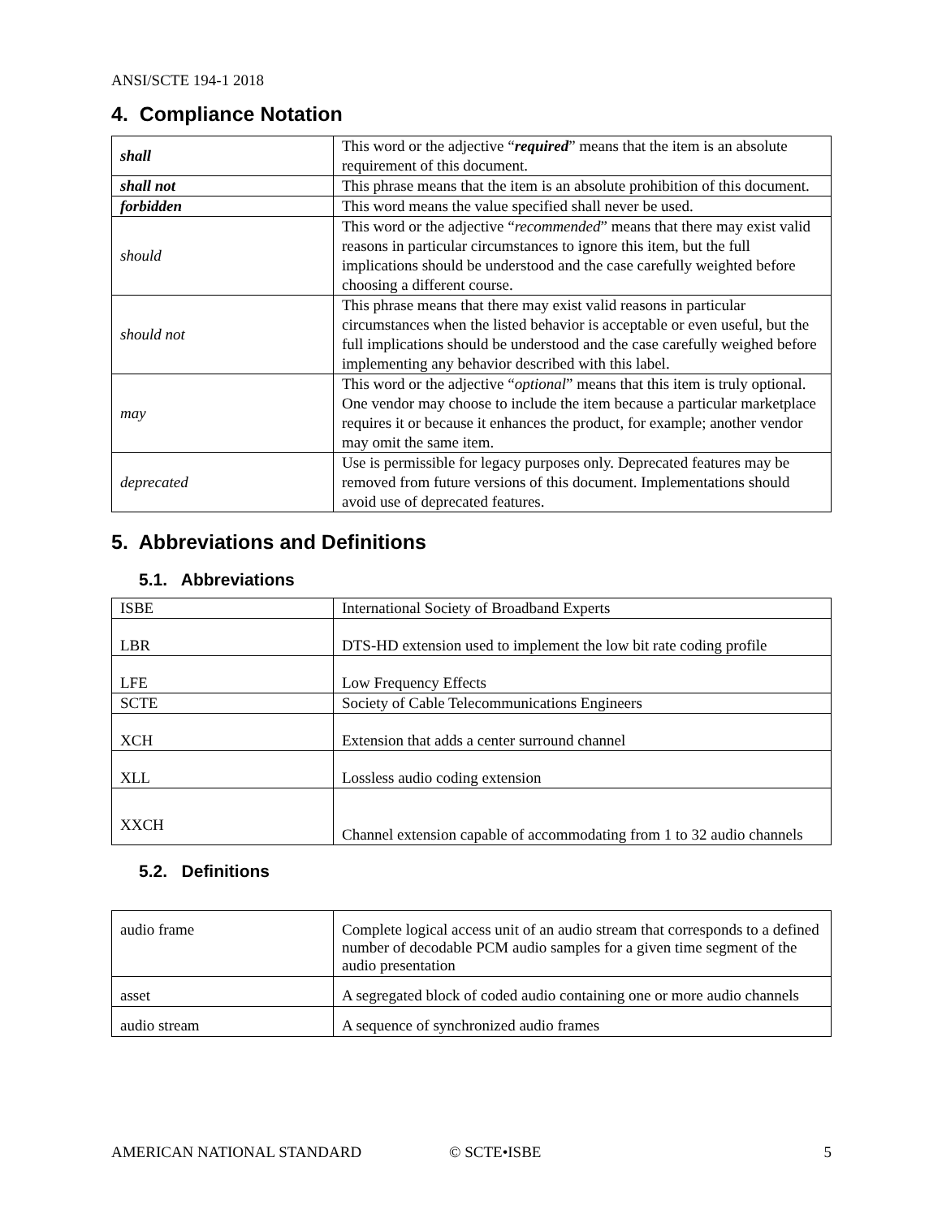ANSI/SCTE 194-1 2018
4. Compliance Notation
| shall | This word or the adjective “ required ” means that the item is an absolute requirement of this document. |
| shall not | This phrase means that the item is an absolute prohibition of this document. |
| forbidden | This word means the value specified shall never be used. |
| should | This word or the adjective “ recommended ” means that there may exist valid reasons in particular circumstances to ignore this item, but the full implications should be understood and the case carefully weighted before choosing a different course. |
| should not | This phrase means that there may exist valid reasons in particular circumstances when the listed behavior is acceptable or even useful, but the full implications should be understood and the case carefully weighed before implementing any behavior described with this label. |
| may | This word or the adjective “ optional ” means that this item is truly optional. One vendor may choose to include the item because a particular marketplace requires it or because it enhances the product, for example; another vendor may omit the same item. |
| deprecated | Use is permissible for legacy purposes only. Deprecated features may be removed from future versions of this document. Implementations should avoid use of deprecated features. |
5. Abbreviations and Definitions
5.1. Abbreviations
| ISBE | International Society of Broadband Experts |
| LBR | DTS-HD extension used to implement the low bit rate coding profile |
| LFE | Low Frequency Effects |
| SCTE | Society of Cable Telecommunications Engineers |
| XCH | Extension that adds a center surround channel |
| XLL | Lossless audio coding extension |
| XXCH | Channel extension capable of accommodating from 1 to 32 audio channels |
5.2. Definitions
| audio frame | Complete logical access unit of an audio stream that corresponds to a defined number of decodable PCM audio samples for a given time segment of the audio presentation |
| asset | A segregated block of coded audio containing one or more audio channels |
| audio stream | A sequence of synchronized audio frames |
AMERICAN NATIONAL STANDARD © SCTE•ISBE 5